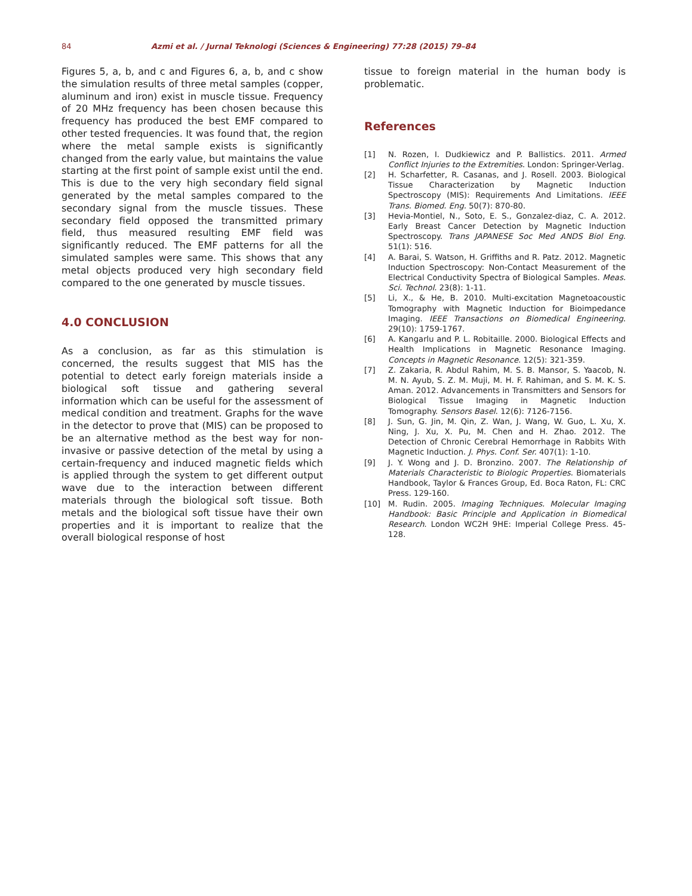84 Azmi et al. / Jurnal Teknologi (Sciences & Engineering) 77:28 (2015) 79–84
Figures 5, a, b, and c and Figures 6, a, b, and c show the simulation results of three metal samples (copper, aluminum and iron) exist in muscle tissue. Frequency of 20 MHz frequency has been chosen because this frequency has produced the best EMF compared to other tested frequencies. It was found that, the region where the metal sample exists is significantly changed from the early value, but maintains the value starting at the first point of sample exist until the end. This is due to the very high secondary field signal generated by the metal samples compared to the secondary signal from the muscle tissues. These secondary field opposed the transmitted primary field, thus measured resulting EMF field was significantly reduced. The EMF patterns for all the simulated samples were same. This shows that any metal objects produced very high secondary field compared to the one generated by muscle tissues.
4.0 CONCLUSION
As a conclusion, as far as this stimulation is concerned, the results suggest that MIS has the potential to detect early foreign materials inside a biological soft tissue and gathering several information which can be useful for the assessment of medical condition and treatment. Graphs for the wave in the detector to prove that (MIS) can be proposed to be an alternative method as the best way for non-invasive or passive detection of the metal by using a certain-frequency and induced magnetic fields which is applied through the system to get different output wave due to the interaction between different materials through the biological soft tissue. Both metals and the biological soft tissue have their own properties and it is important to realize that the overall biological response of host
tissue to foreign material in the human body is problematic.
References
[1] N. Rozen, I. Dudkiewicz and P. Ballistics. 2011. Armed Conflict Injuries to the Extremities. London: Springer-Verlag.
[2] H. Scharfetter, R. Casanas, and J. Rosell. 2003. Biological Tissue Characterization by Magnetic Induction Spectroscopy (MIS): Requirements And Limitations. IEEE Trans. Biomed. Eng. 50(7): 870-80.
[3] Hevia-Montiel, N., Soto, E. S., Gonzalez-diaz, C. A. 2012. Early Breast Cancer Detection by Magnetic Induction Spectroscopy. Trans JAPANESE Soc Med ANDS Biol Eng. 51(1): 516.
[4] A. Barai, S. Watson, H. Griffiths and R. Patz. 2012. Magnetic Induction Spectroscopy: Non-Contact Measurement of the Electrical Conductivity Spectra of Biological Samples. Meas. Sci. Technol. 23(8): 1-11.
[5] Li, X., & He, B. 2010. Multi-excitation Magnetoacoustic Tomography with Magnetic Induction for Bioimpedance Imaging. IEEE Transactions on Biomedical Engineering. 29(10): 1759-1767.
[6] A. Kangarlu and P. L. Robitaille. 2000. Biological Effects and Health Implications in Magnetic Resonance Imaging. Concepts in Magnetic Resonance. 12(5): 321-359.
[7] Z. Zakaria, R. Abdul Rahim, M. S. B. Mansor, S. Yaacob, N. M. N. Ayub, S. Z. M. Muji, M. H. F. Rahiman, and S. M. K. S. Aman. 2012. Advancements in Transmitters and Sensors for Biological Tissue Imaging in Magnetic Induction Tomography. Sensors Basel. 12(6): 7126-7156.
[8] J. Sun, G. Jin, M. Qin, Z. Wan, J. Wang, W. Guo, L. Xu, X. Ning, J. Xu, X. Pu, M. Chen and H. Zhao. 2012. The Detection of Chronic Cerebral Hemorrhage in Rabbits With Magnetic Induction. J. Phys. Conf. Ser. 407(1): 1-10.
[9] J. Y. Wong and J. D. Bronzino. 2007. The Relationship of Materials Characteristic to Biologic Properties. Biomaterials Handbook, Taylor & Frances Group, Ed. Boca Raton, FL: CRC Press. 129-160.
[10] M. Rudin. 2005. Imaging Techniques. Molecular Imaging Handbook: Basic Principle and Application in Biomedical Research. London WC2H 9HE: Imperial College Press. 45-128.